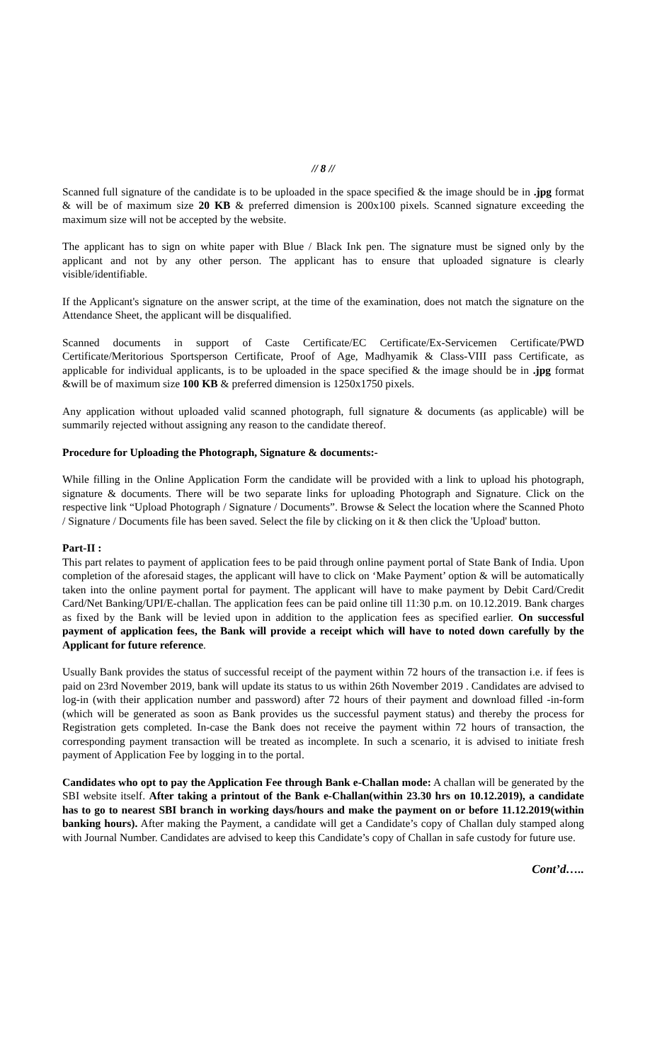// 8 //
Scanned full signature of the candidate is to be uploaded in the space specified & the image should be in .jpg format & will be of maximum size 20 KB & preferred dimension is 200x100 pixels. Scanned signature exceeding the maximum size will not be accepted by the website.
The applicant has to sign on white paper with Blue / Black Ink pen. The signature must be signed only by the applicant and not by any other person. The applicant has to ensure that uploaded signature is clearly visible/identifiable.
If the Applicant's signature on the answer script, at the time of the examination, does not match the signature on the Attendance Sheet, the applicant will be disqualified.
Scanned documents in support of Caste Certificate/EC Certificate/Ex-Servicemen Certificate/PWD Certificate/Meritorious Sportsperson Certificate, Proof of Age, Madhyamik & Class-VIII pass Certificate, as applicable for individual applicants, is to be uploaded in the space specified & the image should be in .jpg format &will be of maximum size 100 KB & preferred dimension is 1250x1750 pixels.
Any application without uploaded valid scanned photograph, full signature & documents (as applicable) will be summarily rejected without assigning any reason to the candidate thereof.
Procedure for Uploading the Photograph, Signature & documents:-
While filling in the Online Application Form the candidate will be provided with a link to upload his photograph, signature & documents. There will be two separate links for uploading Photograph and Signature. Click on the respective link “Upload Photograph / Signature / Documents”. Browse & Select the location where the Scanned Photo / Signature / Documents file has been saved. Select the file by clicking on it & then click the 'Upload' button.
Part-II :
This part relates to payment of application fees to be paid through online payment portal of State Bank of India. Upon completion of the aforesaid stages, the applicant will have to click on ‘Make Payment’ option & will be automatically taken into the online payment portal for payment. The applicant will have to make payment by Debit Card/Credit Card/Net Banking/UPI/E-challan. The application fees can be paid online till 11:30 p.m. on 10.12.2019. Bank charges as fixed by the Bank will be levied upon in addition to the application fees as specified earlier. On successful payment of application fees, the Bank will provide a receipt which will have to noted down carefully by the Applicant for future reference.
Usually Bank provides the status of successful receipt of the payment within 72 hours of the transaction i.e. if fees is paid on 23rd November 2019, bank will update its status to us within 26th November 2019 . Candidates are advised to log-in (with their application number and password) after 72 hours of their payment and download filled -in-form (which will be generated as soon as Bank provides us the successful payment status) and thereby the process for Registration gets completed. In-case the Bank does not receive the payment within 72 hours of transaction, the corresponding payment transaction will be treated as incomplete. In such a scenario, it is advised to initiate fresh payment of Application Fee by logging in to the portal.
Candidates who opt to pay the Application Fee through Bank e-Challan mode: A challan will be generated by the SBI website itself. After taking a printout of the Bank e-Challan(within 23.30 hrs on 10.12.2019), a candidate has to go to nearest SBI branch in working days/hours and make the payment on or before 11.12.2019(within banking hours). After making the Payment, a candidate will get a Candidate’s copy of Challan duly stamped along with Journal Number. Candidates are advised to keep this Candidate’s copy of Challan in safe custody for future use.
Cont’d…..